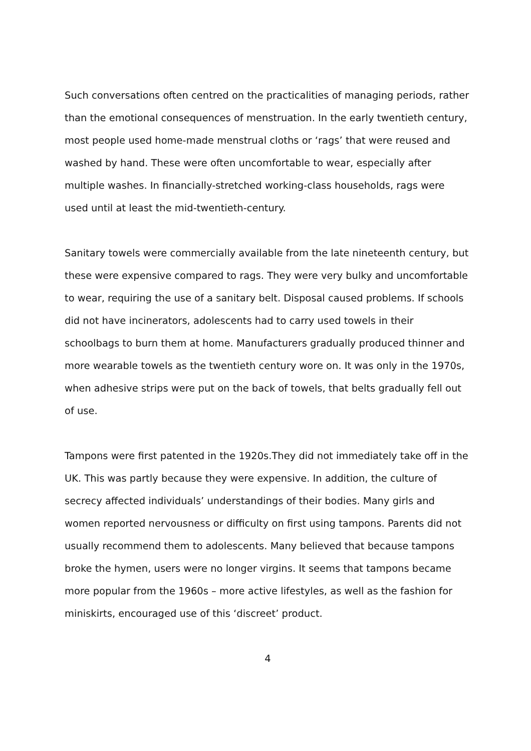Such conversations often centred on the practicalities of managing periods, rather than the emotional consequences of menstruation. In the early twentieth century, most people used home-made menstrual cloths or ‘rags’ that were reused and washed by hand. These were often uncomfortable to wear, especially after multiple washes. In financially-stretched working-class households, rags were used until at least the mid-twentieth-century.
Sanitary towels were commercially available from the late nineteenth century, but these were expensive compared to rags. They were very bulky and uncomfortable to wear, requiring the use of a sanitary belt. Disposal caused problems. If schools did not have incinerators, adolescents had to carry used towels in their schoolbags to burn them at home. Manufacturers gradually produced thinner and more wearable towels as the twentieth century wore on. It was only in the 1970s, when adhesive strips were put on the back of towels, that belts gradually fell out of use.
Tampons were first patented in the 1920s.They did not immediately take off in the UK. This was partly because they were expensive. In addition, the culture of secrecy affected individuals’ understandings of their bodies. Many girls and women reported nervousness or difficulty on first using tampons. Parents did not usually recommend them to adolescents. Many believed that because tampons broke the hymen, users were no longer virgins. It seems that tampons became more popular from the 1960s – more active lifestyles, as well as the fashion for miniskirts, encouraged use of this ‘discreet’ product.
4